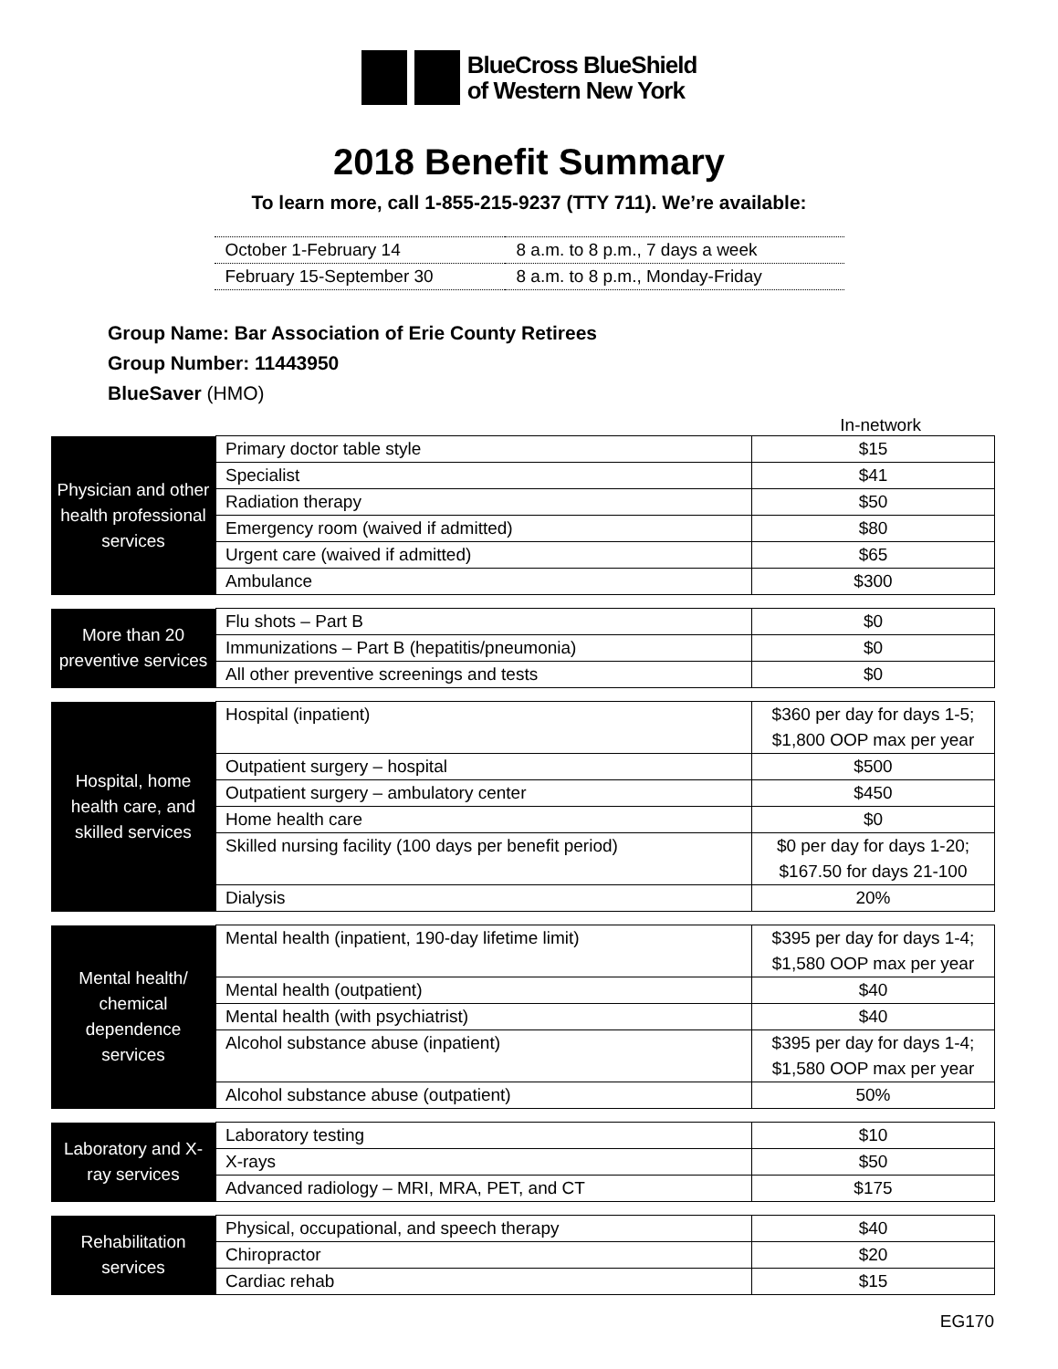BlueCross BlueShield
of Western New York
2018 Benefit Summary
To learn more, call 1-855-215-9237 (TTY 711). We’re available:
| October 1-February 14 | 8 a.m. to 8 p.m., 7 days a week |
| February 15-September 30 | 8 a.m. to 8 p.m., Monday-Friday |
Group Name: Bar Association of Erie County Retirees
Group Number: 11443950
BlueSaver (HMO)
In-network
| Physician and other health professional services | Primary doctor table style | $15 |
| | Specialist | $41 |
| | Radiation therapy | $50 |
| | Emergency room (waived if admitted) | $80 |
| | Urgent care (waived if admitted) | $65 |
| | Ambulance | $300 |
| More than 20 preventive services | Flu shots – Part B | $0 |
| | Immunizations – Part B (hepatitis/pneumonia) | $0 |
| | All other preventive screenings and tests | $0 |
| Hospital, home health care, and skilled services | Hospital (inpatient) | $360 per day for days 1-5; $1,800 OOP max per year |
| | Outpatient surgery – hospital | $500 |
| | Outpatient surgery – ambulatory center | $450 |
| | Home health care | $0 |
| | Skilled nursing facility (100 days per benefit period) | $0 per day for days 1-20; $167.50 for days 21-100 |
| | Dialysis | 20% |
| Mental health/ chemical dependence services | Mental health (inpatient, 190-day lifetime limit) | $395 per day for days 1-4; $1,580 OOP max per year |
| | Mental health (outpatient) | $40 |
| | Mental health (with psychiatrist) | $40 |
| | Alcohol substance abuse (inpatient) | $395 per day for days 1-4; $1,580 OOP max per year |
| | Alcohol substance abuse (outpatient) | 50% |
| Laboratory and X-ray services | Laboratory testing | $10 |
| | X-rays | $50 |
| | Advanced radiology – MRI, MRA, PET, and CT | $175 |
| Rehabilitation services | Physical, occupational, and speech therapy | $40 |
| | Chiropractor | $20 |
| | Cardiac rehab | $15 |
EG170